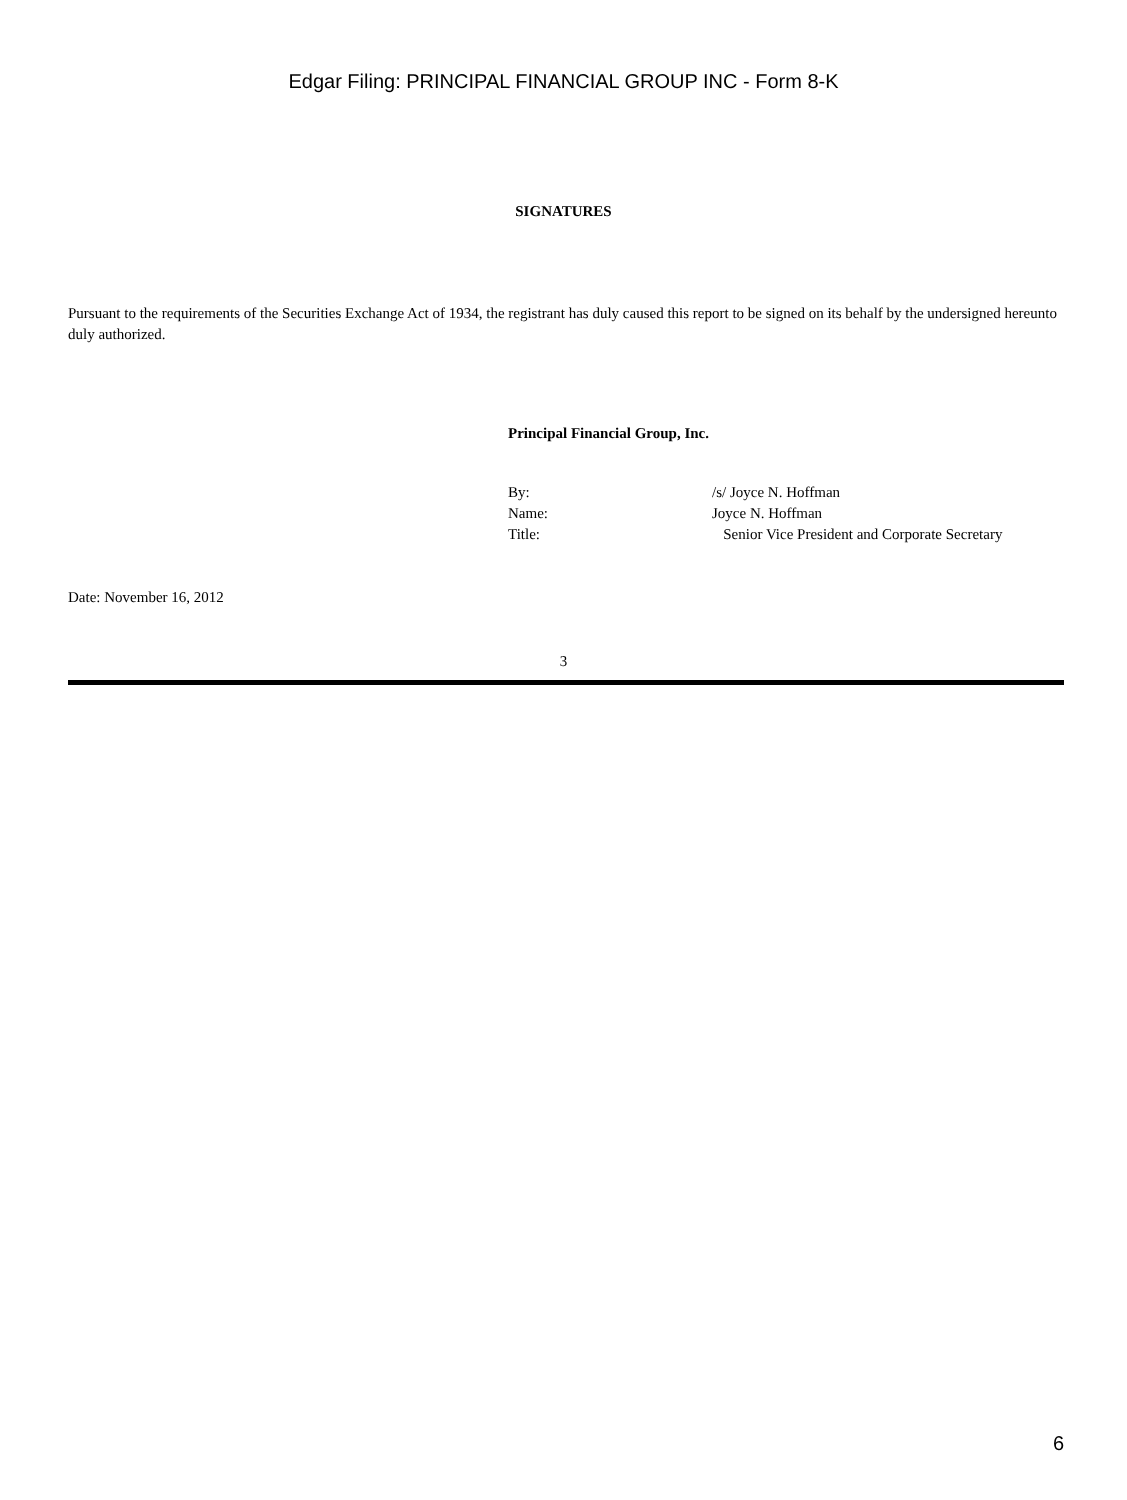Edgar Filing: PRINCIPAL FINANCIAL GROUP INC - Form 8-K
SIGNATURES
Pursuant to the requirements of the Securities Exchange Act of 1934, the registrant has duly caused this report to be signed on its behalf by the undersigned hereunto duly authorized.
Principal Financial Group, Inc.
| By: | /s/ Joyce N. Hoffman |
| Name: | Joyce N. Hoffman |
| Title: | Senior Vice President and Corporate Secretary |
Date: November 16, 2012
3
6